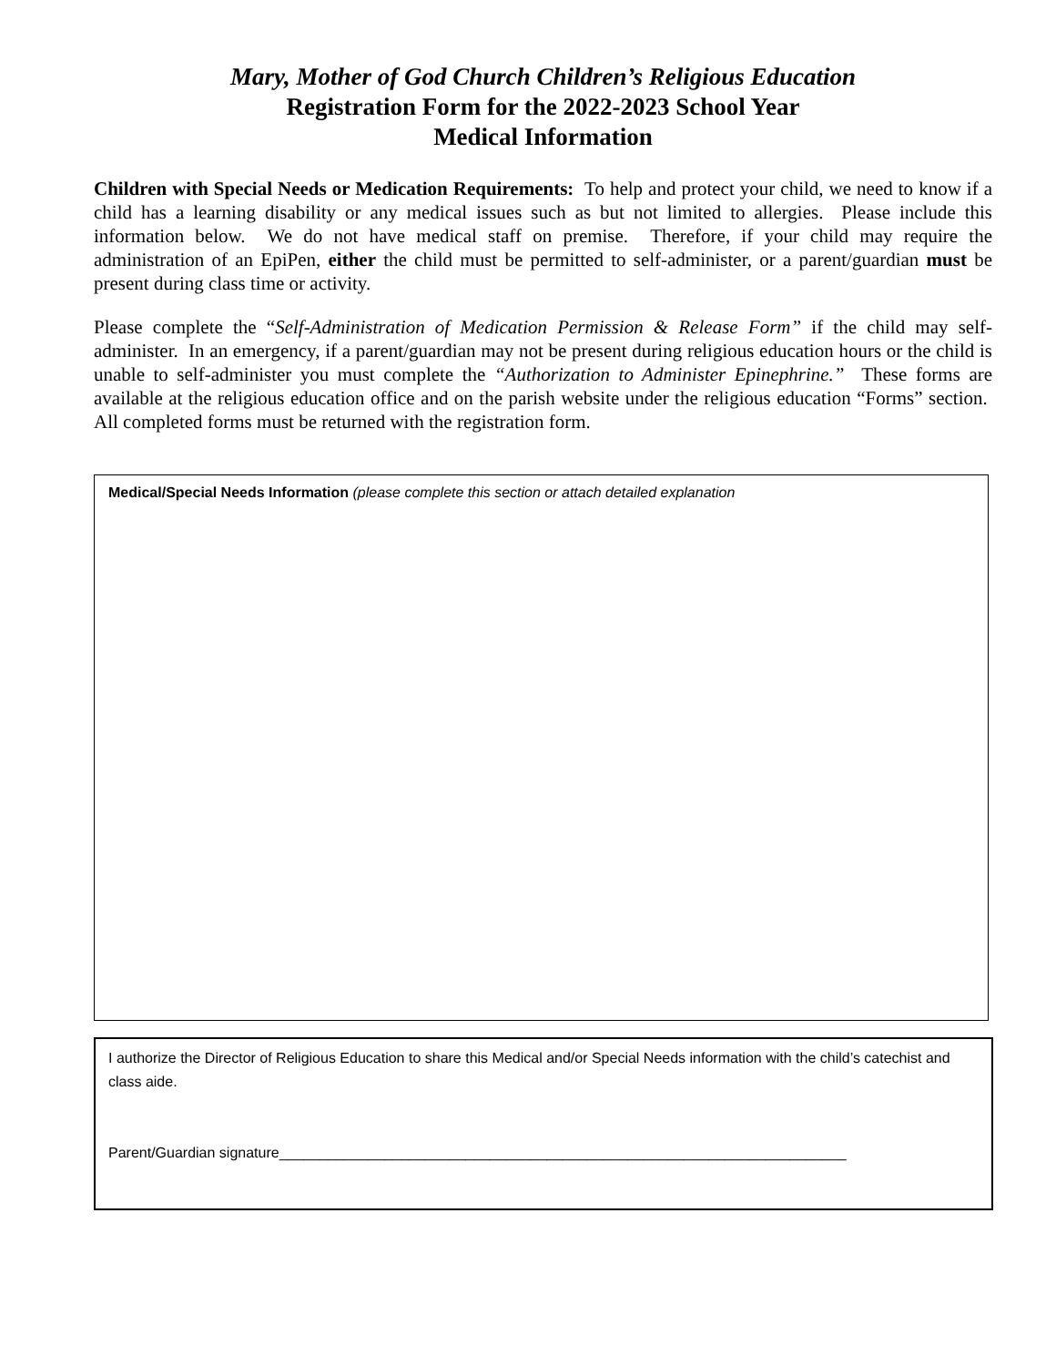Mary, Mother of God Church Children’s Religious Education
Registration Form for the 2022-2023 School Year
Medical Information
Children with Special Needs or Medication Requirements: To help and protect your child, we need to know if a child has a learning disability or any medical issues such as but not limited to allergies. Please include this information below. We do not have medical staff on premise. Therefore, if your child may require the administration of an EpiPen, either the child must be permitted to self-administer, or a parent/guardian must be present during class time or activity.
Please complete the “Self-Administration of Medication Permission & Release Form” if the child may self-administer. In an emergency, if a parent/guardian may not be present during religious education hours or the child is unable to self-administer you must complete the “Authorization to Administer Epinephrine.” These forms are available at the religious education office and on the parish website under the religious education “Forms” section. All completed forms must be returned with the registration form.
Medical/Special Needs Information (please complete this section or attach detailed explanation
I authorize the Director of Religious Education to share this Medical and/or Special Needs information with the child’s catechist and class aide.
Parent/Guardian signature______________________________________________________________________